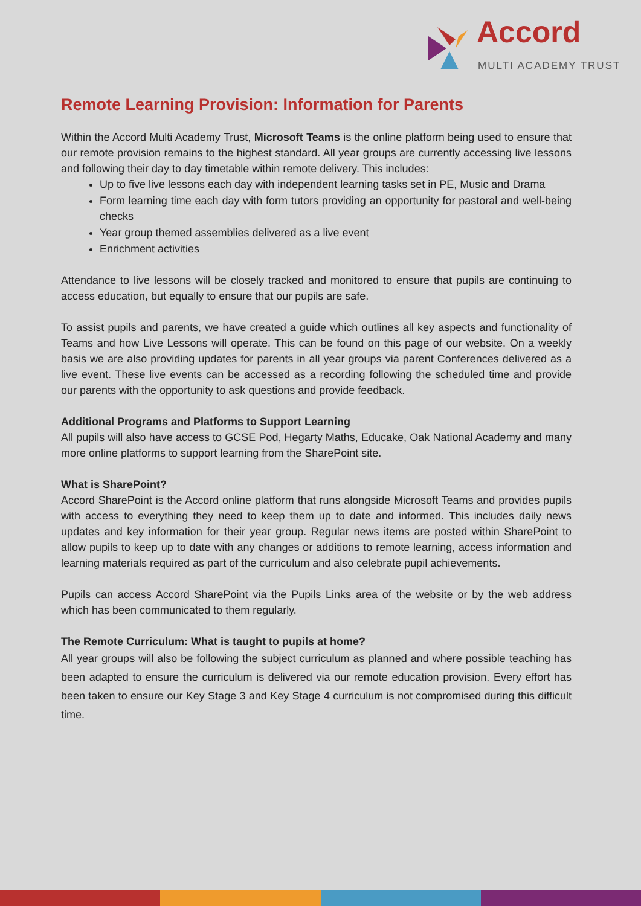Accord
MULTI ACADEMY TRUST
Remote Learning Provision: Information for Parents
Within the Accord Multi Academy Trust, Microsoft Teams is the online platform being used to ensure that our remote provision remains to the highest standard. All year groups are currently accessing live lessons and following their day to day timetable within remote delivery. This includes:
Up to five live lessons each day with independent learning tasks set in PE, Music and Drama
Form learning time each day with form tutors providing an opportunity for pastoral and well-being checks
Year group themed assemblies delivered as a live event
Enrichment activities
Attendance to live lessons will be closely tracked and monitored to ensure that pupils are continuing to access education, but equally to ensure that our pupils are safe.
To assist pupils and parents, we have created a guide which outlines all key aspects and functionality of Teams and how Live Lessons will operate. This can be found on this page of our website. On a weekly basis we are also providing updates for parents in all year groups via parent Conferences delivered as a live event. These live events can be accessed as a recording following the scheduled time and provide our parents with the opportunity to ask questions and provide feedback.
Additional Programs and Platforms to Support Learning
All pupils will also have access to GCSE Pod, Hegarty Maths, Educake, Oak National Academy and many more online platforms to support learning from the SharePoint site.
What is SharePoint?
Accord SharePoint is the Accord online platform that runs alongside Microsoft Teams and provides pupils with access to everything they need to keep them up to date and informed. This includes daily news updates and key information for their year group. Regular news items are posted within SharePoint to allow pupils to keep up to date with any changes or additions to remote learning, access information and learning materials required as part of the curriculum and also celebrate pupil achievements.
Pupils can access Accord SharePoint via the Pupils Links area of the website or by the web address which has been communicated to them regularly.
The Remote Curriculum: What is taught to pupils at home?
All year groups will also be following the subject curriculum as planned and where possible teaching has been adapted to ensure the curriculum is delivered via our remote education provision. Every effort has been taken to ensure our Key Stage 3 and Key Stage 4 curriculum is not compromised during this difficult time.